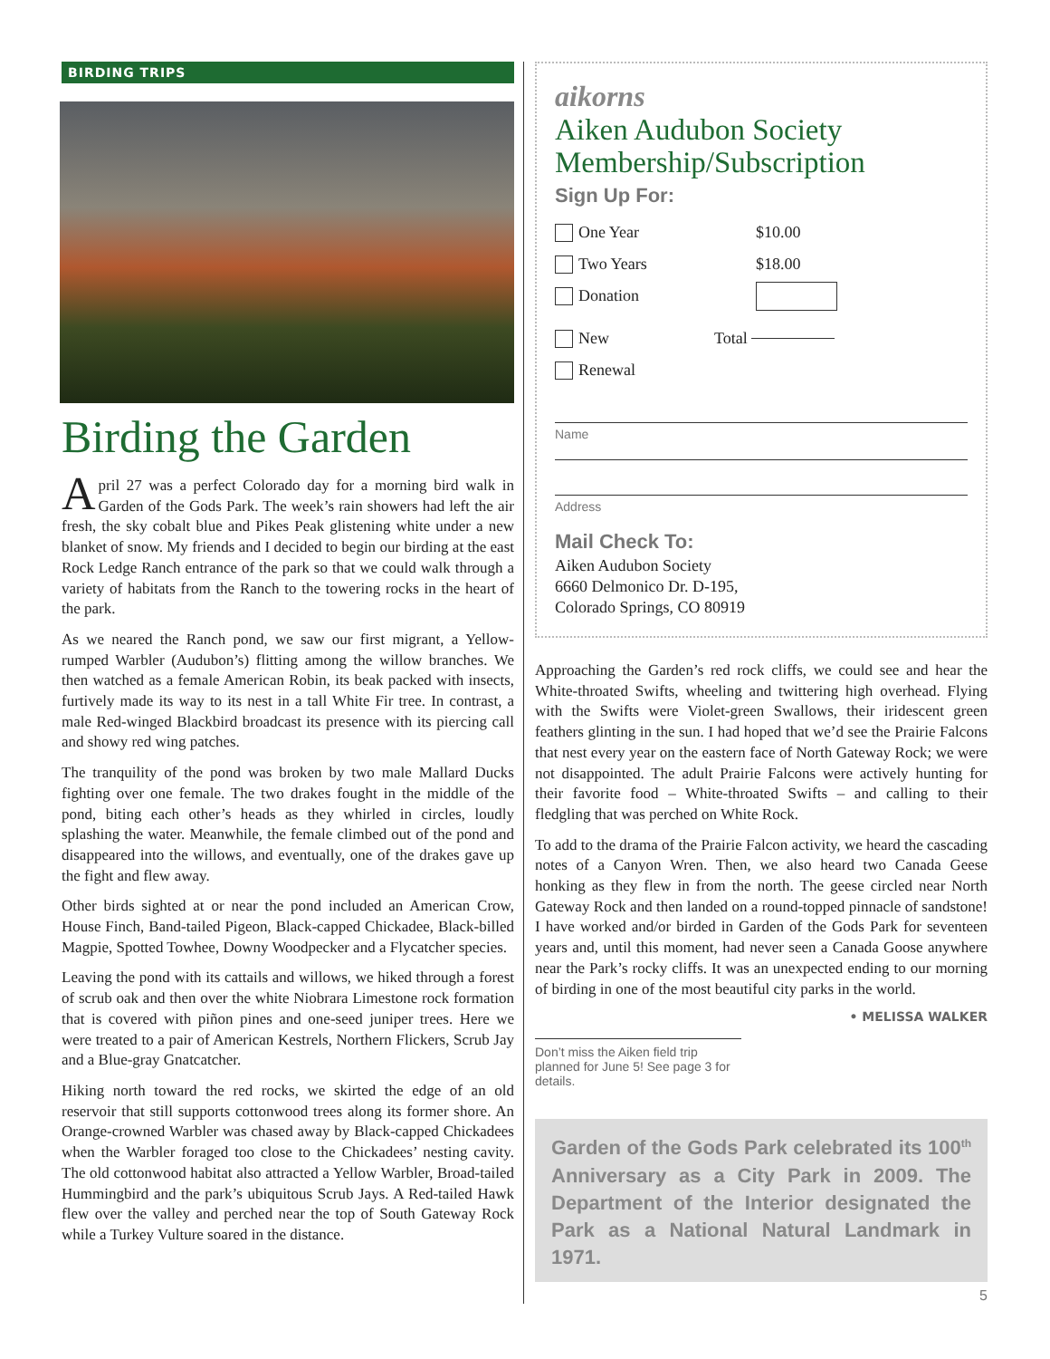BIRDING TRIPS
Birding the Garden
April 27 was a perfect Colorado day for a morning bird walk in Garden of the Gods Park. The week’s rain showers had left the air fresh, the sky cobalt blue and Pikes Peak glistening white under a new blanket of snow. My friends and I decided to begin our birding at the east Rock Ledge Ranch entrance of the park so that we could walk through a variety of habitats from the Ranch to the towering rocks in the heart of the park.
As we neared the Ranch pond, we saw our first migrant, a Yellow-rumped Warbler (Audubon’s) flitting among the willow branches. We then watched as a female American Robin, its beak packed with insects, furtively made its way to its nest in a tall White Fir tree. In contrast, a male Red-winged Blackbird broadcast its presence with its piercing call and showy red wing patches.
The tranquility of the pond was broken by two male Mallard Ducks fighting over one female. The two drakes fought in the middle of the pond, biting each other’s heads as they whirled in circles, loudly splashing the water. Meanwhile, the female climbed out of the pond and disappeared into the willows, and eventually, one of the drakes gave up the fight and flew away.
Other birds sighted at or near the pond included an American Crow, House Finch, Band-tailed Pigeon, Black-capped Chickadee, Black-billed Magpie, Spotted Towhee, Downy Woodpecker and a Flycatcher species.
Leaving the pond with its cattails and willows, we hiked through a forest of scrub oak and then over the white Niobrara Limestone rock formation that is covered with piñon pines and one-seed juniper trees. Here we were treated to a pair of American Kestrels, Northern Flickers, Scrub Jay and a Blue-gray Gnatcatcher.
Hiking north toward the red rocks, we skirted the edge of an old reservoir that still supports cottonwood trees along its former shore. An Orange-crowned Warbler was chased away by Black-capped Chickadees when the Warbler foraged too close to the Chickadees’ nesting cavity. The old cottonwood habitat also attracted a Yellow Warbler, Broad-tailed Hummingbird and the park’s ubiquitous Scrub Jays. A Red-tailed Hawk flew over the valley and perched near the top of South Gateway Rock while a Turkey Vulture soared in the distance.
aikorns
Aiken Audubon Society
Membership/Subscription
Sign Up For:
One Year $10.00
Two Years $18.00
Donation
New Total
Renewal
Name
Address
Mail Check To:
Aiken Audubon Society
6660 Delmonico Dr. D-195,
Colorado Springs, CO 80919
Approaching the Garden’s red rock cliffs, we could see and hear the White-throated Swifts, wheeling and twittering high overhead. Flying with the Swifts were Violet-green Swallows, their iridescent green feathers glinting in the sun. I had hoped that we’d see the Prairie Falcons that nest every year on the eastern face of North Gateway Rock; we were not disappointed. The adult Prairie Falcons were actively hunting for their favorite food – White-throated Swifts – and calling to their fledgling that was perched on White Rock.
To add to the drama of the Prairie Falcon activity, we heard the cascading notes of a Canyon Wren. Then, we also heard two Canada Geese honking as they flew in from the north. The geese circled near North Gateway Rock and then landed on a round-topped pinnacle of sandstone! I have worked and/or birded in Garden of the Gods Park for seventeen years and, until this moment, had never seen a Canada Goose anywhere near the Park’s rocky cliffs. It was an unexpected ending to our morning of birding in one of the most beautiful city parks in the world.
• MELISSA WALKER
Don’t miss the Aiken field trip planned for June 5! See page 3 for details.
Garden of the Gods Park celebrated its 100<sup>th</sup> Anniversary as a City Park in 2009. The Department of the Interior designated the Park as a National Natural Landmark in 1971.
5